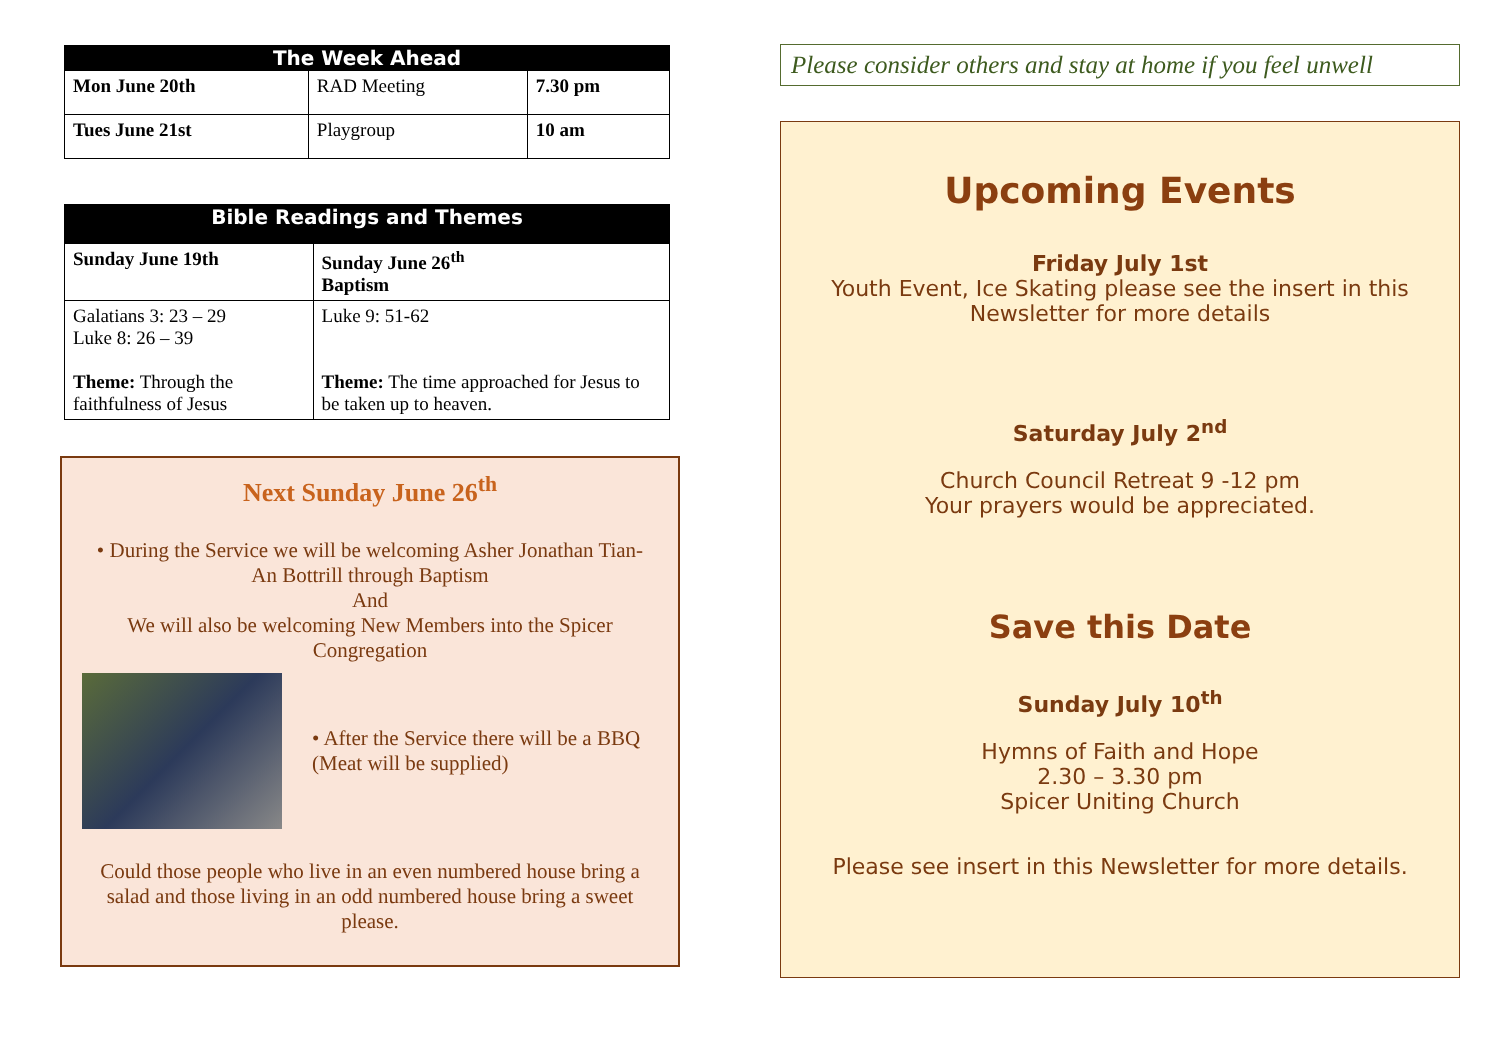| The Week Ahead | | |
| --- | --- | --- |
| Mon June 20th | RAD Meeting | 7.30 pm |
| Tues June 21st | Playgroup | 10 am |
| Bible Readings and Themes | |
| --- | --- |
| Sunday June 19th | Sunday June 26<sup>th</sup> Baptism |
| Galatians 3: 23 – 29 Luke 8: 26 – 39 Theme: Through the faithfulness of Jesus | Luke 9: 51-62 Theme: The time approached for Jesus to be taken up to heaven. |
Next Sunday June 26<sup>th</sup>
• During the Service we will be welcoming Asher Jonathan Tian-An Bottrill through Baptism
And
We will also be welcoming New Members into the Spicer Congregation
• After the Service there will be a BBQ (Meat will be supplied)
Could those people who live in an even numbered house bring a salad and those living in an odd numbered house bring a sweet please.
Please consider others and stay at home if you feel unwell
Upcoming Events
Friday July 1st
Youth Event, Ice Skating please see the insert in this Newsletter for more details
Saturday July 2<sup>nd</sup>
Church Council Retreat 9 -12 pm
Your prayers would be appreciated.
Save this Date
Sunday July 10<sup>th</sup>
Hymns of Faith and Hope
2.30 – 3.30 pm
Spicer Uniting Church
Please see insert in this Newsletter for more details.